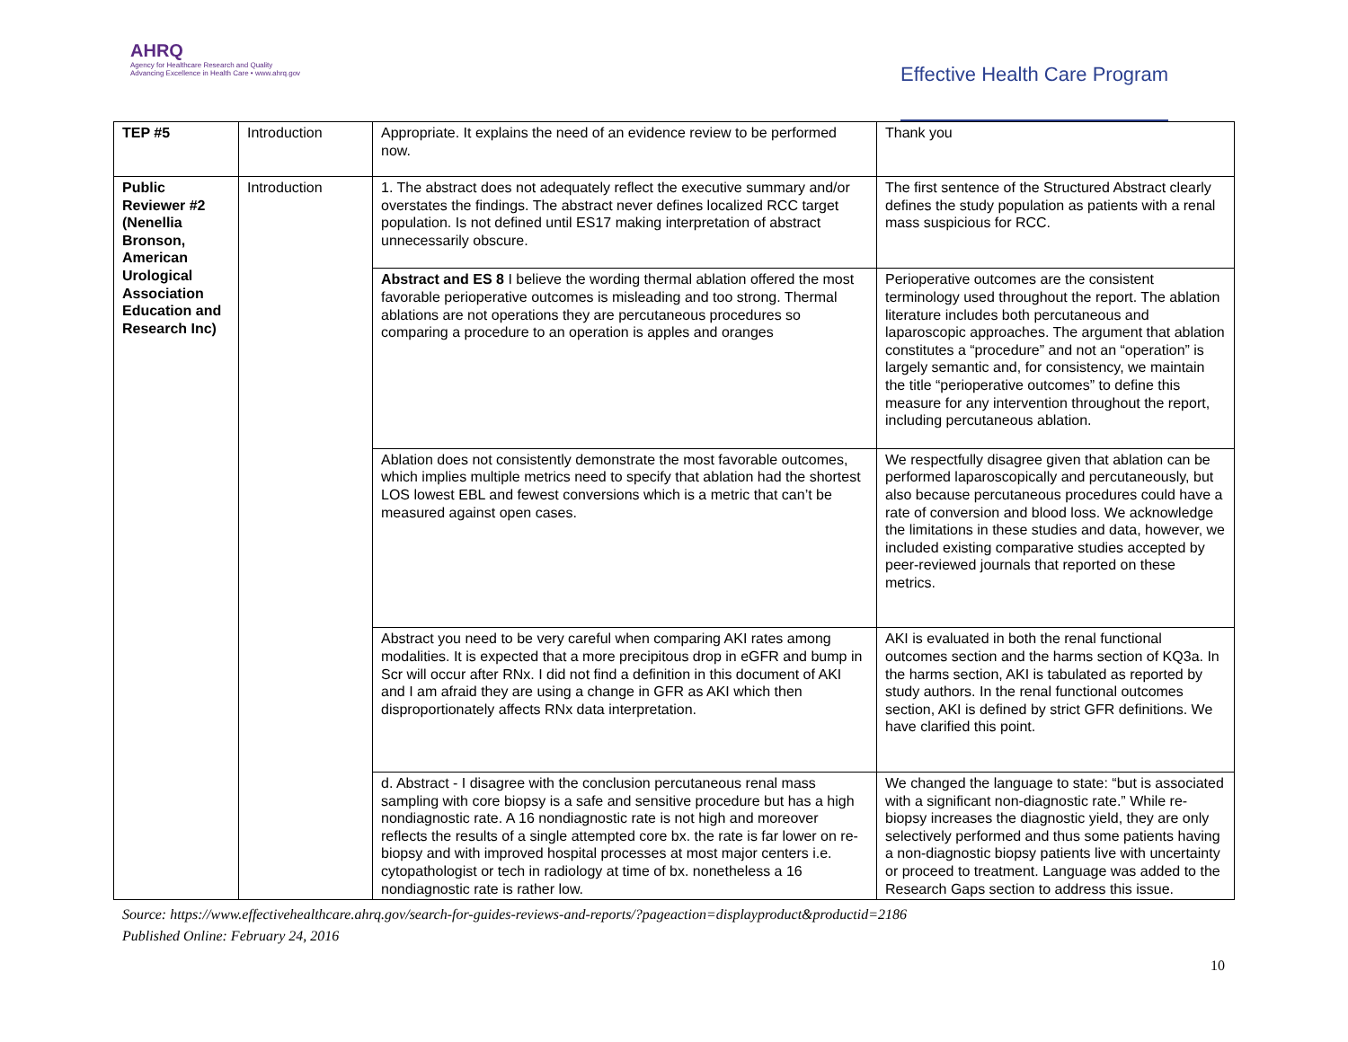AHRQ
Agency for Healthcare Research and Quality
Advancing Excellence in Health Care • www.ahrq.gov
Effective Health Care Program
| TEP #5 | Introduction | Appropriate. It explains the need of an evidence review to be performed now. | Thank you |
| Public Reviewer #2 (Nenellia Bronson, American Urological Association Education and Research Inc) | Introduction | 1. The abstract does not adequately reflect the executive summary and/or overstates the findings. The abstract never defines localized RCC target population. Is not defined until ES17 making interpretation of abstract unnecessarily obscure. | The first sentence of the Structured Abstract clearly defines the study population as patients with a renal mass suspicious for RCC. |
| | | Abstract and ES 8 I believe the wording thermal ablation offered the most favorable perioperative outcomes is misleading and too strong. Thermal ablations are not operations they are percutaneous procedures so comparing a procedure to an operation is apples and oranges | Perioperative outcomes are the consistent terminology used throughout the report. The ablation literature includes both percutaneous and laparoscopic approaches. The argument that ablation constitutes a “procedure” and not an “operation” is largely semantic and, for consistency, we maintain the title “perioperative outcomes” to define this measure for any intervention throughout the report, including percutaneous ablation. |
| | | Ablation does not consistently demonstrate the most favorable outcomes, which implies multiple metrics need to specify that ablation had the shortest LOS lowest EBL and fewest conversions which is a metric that can’t be measured against open cases. | We respectfully disagree given that ablation can be performed laparoscopically and percutaneously, but also because percutaneous procedures could have a rate of conversion and blood loss. We acknowledge the limitations in these studies and data, however, we included existing comparative studies accepted by peer-reviewed journals that reported on these metrics. |
| | | Abstract you need to be very careful when comparing AKI rates among modalities. It is expected that a more precipitous drop in eGFR and bump in Scr will occur after RNx. I did not find a definition in this document of AKI and I am afraid they are using a change in GFR as AKI which then disproportionately affects RNx data interpretation. | AKI is evaluated in both the renal functional outcomes section and the harms section of KQ3a. In the harms section, AKI is tabulated as reported by study authors. In the renal functional outcomes section, AKI is defined by strict GFR definitions. We have clarified this point. |
| | | d. Abstract - I disagree with the conclusion percutaneous renal mass sampling with core biopsy is a safe and sensitive procedure but has a high nondiagnostic rate. A 16 nondiagnostic rate is not high and moreover reflects the results of a single attempted core bx. the rate is far lower on re-biopsy and with improved hospital processes at most major centers i.e. cytopathologist or tech in radiology at time of bx. nonetheless a 16 nondiagnostic rate is rather low. | We changed the language to state: “but is associated with a significant non-diagnostic rate.” While re-biopsy increases the diagnostic yield, they are only selectively performed and thus some patients having a non-diagnostic biopsy patients live with uncertainty or proceed to treatment. Language was added to the Research Gaps section to address this issue. |
Source: https://www.effectivehealthcare.ahrq.gov/search-for-guides-reviews-and-reports/?pageaction=displayproduct&productid=2186
Published Online: February 24, 2016
10